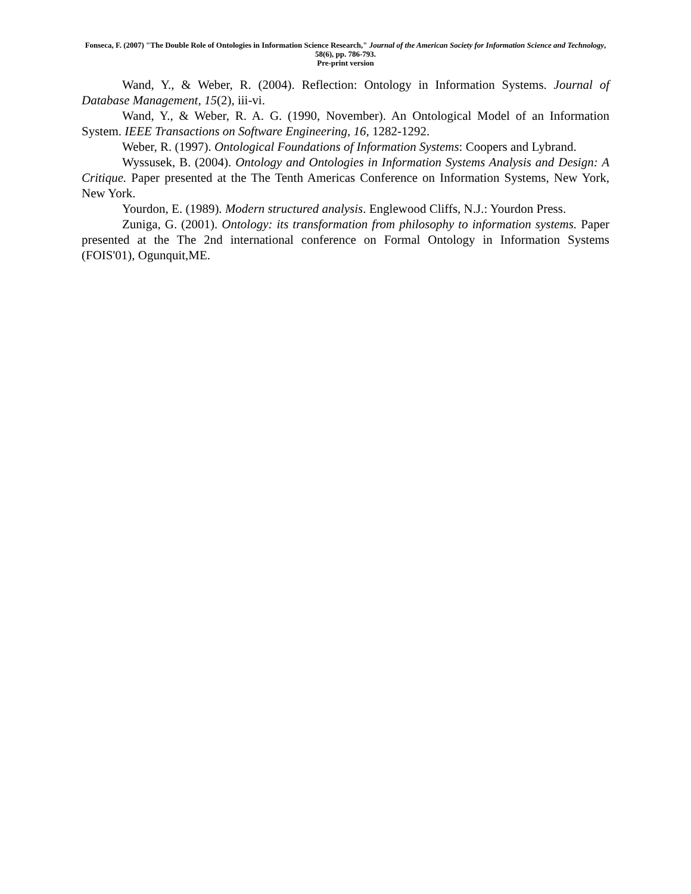Fonseca, F. (2007) "The Double Role of Ontologies in Information Science Research," Journal of the American Society for Information Science and Technology, 58(6), pp. 786-793.
Pre-print version
Wand, Y., & Weber, R. (2004). Reflection: Ontology in Information Systems. Journal of Database Management, 15(2), iii-vi.
Wand, Y., & Weber, R. A. G. (1990, November). An Ontological Model of an Information System. IEEE Transactions on Software Engineering, 16, 1282-1292.
Weber, R. (1997). Ontological Foundations of Information Systems: Coopers and Lybrand.
Wyssusek, B. (2004). Ontology and Ontologies in Information Systems Analysis and Design: A Critique. Paper presented at the The Tenth Americas Conference on Information Systems, New York, New York.
Yourdon, E. (1989). Modern structured analysis. Englewood Cliffs, N.J.: Yourdon Press.
Zuniga, G. (2001). Ontology: its transformation from philosophy to information systems. Paper presented at the The 2nd international conference on Formal Ontology in Information Systems (FOIS'01), Ogunquit,ME.